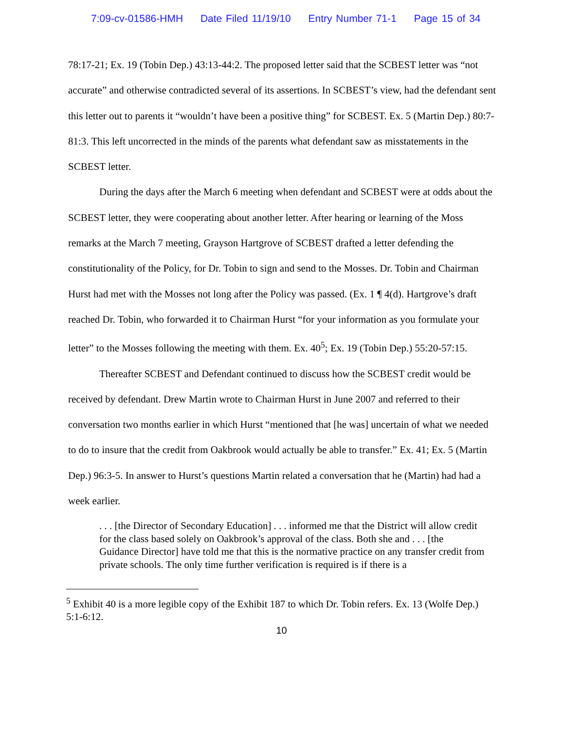7:09-cv-01586-HMH Date Filed 11/19/10 Entry Number 71-1 Page 15 of 34
78:17-21; Ex. 19 (Tobin Dep.) 43:13-44:2. The proposed letter said that the SCBEST letter was “not accurate” and otherwise contradicted several of its assertions. In SCBEST’s view, had the defendant sent this letter out to parents it “wouldn’t have been a positive thing” for SCBEST. Ex. 5 (Martin Dep.) 80:7-81:3. This left uncorrected in the minds of the parents what defendant saw as misstatements in the SCBEST letter.
During the days after the March 6 meeting when defendant and SCBEST were at odds about the SCBEST letter, they were cooperating about another letter. After hearing or learning of the Moss remarks at the March 7 meeting, Grayson Hartgrove of SCBEST drafted a letter defending the constitutionality of the Policy, for Dr. Tobin to sign and send to the Mosses. Dr. Tobin and Chairman Hurst had met with the Mosses not long after the Policy was passed. (Ex. 1 ¶ 4(d). Hartgrove’s draft reached Dr. Tobin, who forwarded it to Chairman Hurst “for your information as you formulate your letter” to the Mosses following the meeting with them. Ex. 40<sup>5</sup>; Ex. 19 (Tobin Dep.) 55:20-57:15.
Thereafter SCBEST and Defendant continued to discuss how the SCBEST credit would be received by defendant. Drew Martin wrote to Chairman Hurst in June 2007 and referred to their conversation two months earlier in which Hurst “mentioned that [he was] uncertain of what we needed to do to insure that the credit from Oakbrook would actually be able to transfer.” Ex. 41; Ex. 5 (Martin Dep.) 96:3-5. In answer to Hurst’s questions Martin related a conversation that he (Martin) had had a week earlier.
. . . [the Director of Secondary Education] . . . informed me that the District will allow credit for the class based solely on Oakbrook’s approval of the class. Both she and . . . [the Guidance Director] have told me that this is the normative practice on any transfer credit from private schools. The only time further verification is required is if there is a
<sup>5</sup> Exhibit 40 is a more legible copy of the Exhibit 187 to which Dr. Tobin refers. Ex. 13 (Wolfe Dep.) 5:1-6:12.
10